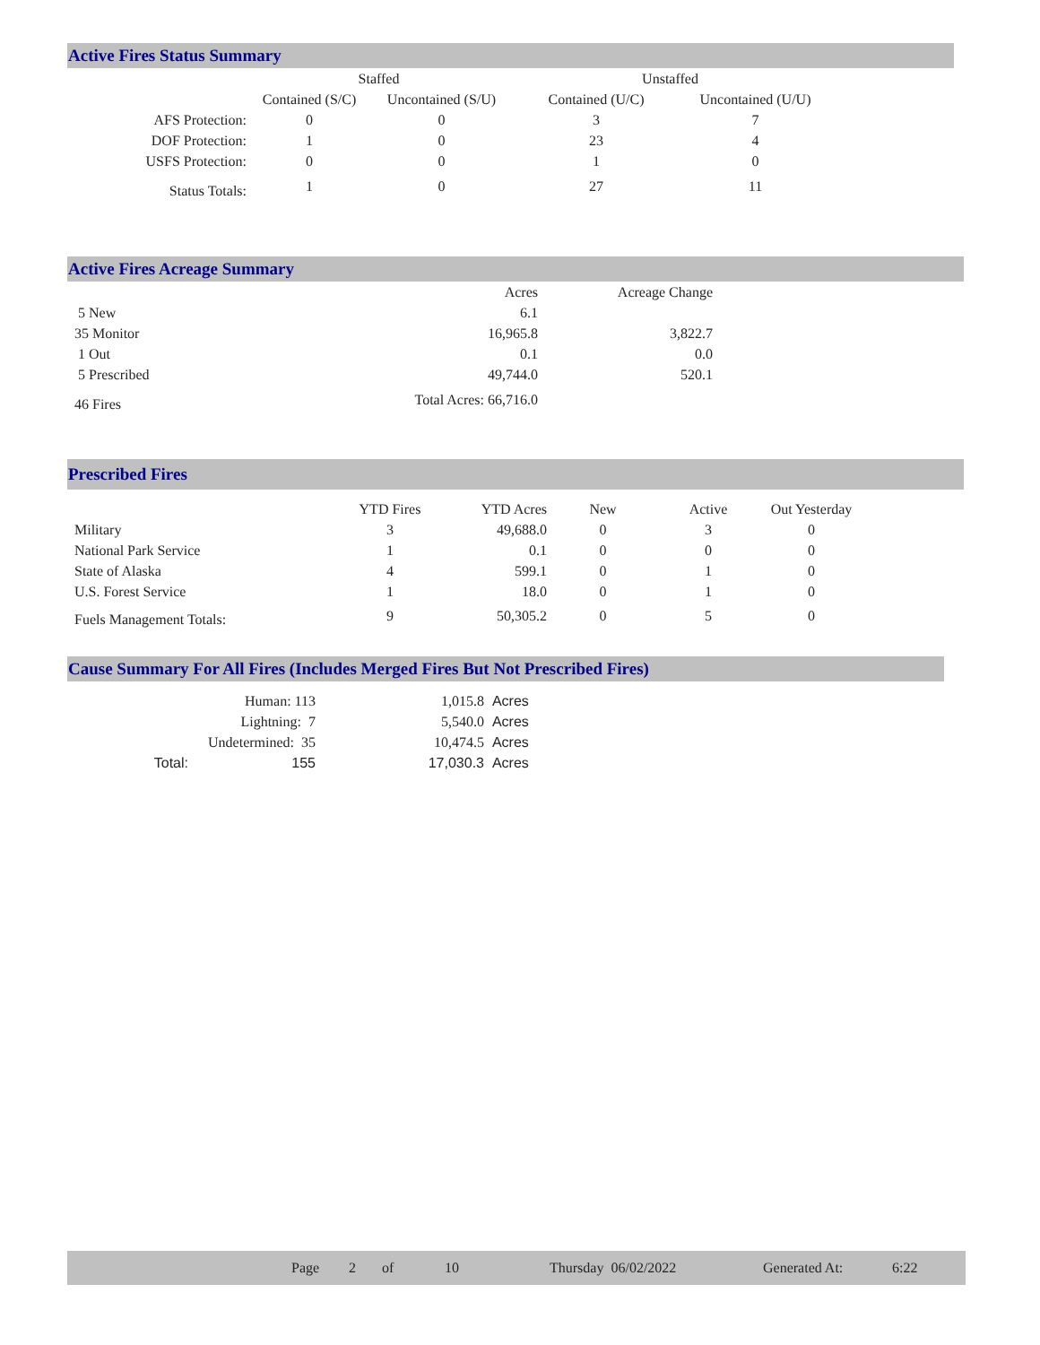Active Fires Status Summary
| | Staffed | | Unstaffed | |
| --- | --- | --- | --- | --- |
| | Contained (S/C) | Uncontained (S/U) | Contained (U/C) | Uncontained (U/U) |
| AFS Protection: | 0 | 0 | 3 | 7 |
| DOF Protection: | 1 | 0 | 23 | 4 |
| USFS Protection: | 0 | 0 | 1 | 0 |
| Status Totals: | 1 | 0 | 27 | 11 |
Active Fires Acreage Summary
| | Acres | Acreage Change |
| --- | --- | --- |
| 5 New | 6.1 | |
| 35 Monitor | 16,965.8 | 3,822.7 |
| 1 Out | 0.1 | 0.0 |
| 5 Prescribed | 49,744.0 | 520.1 |
| 46 Fires | Total Acres: 66,716.0 | |
Prescribed Fires
| | YTD Fires | YTD Acres | New | Active | Out Yesterday |
| --- | --- | --- | --- | --- | --- |
| Military | 3 | 49,688.0 | 0 | 3 | 0 |
| National Park Service | 1 | 0.1 | 0 | 0 | 0 |
| State of Alaska | 4 | 599.1 | 0 | 1 | 0 |
| U.S. Forest Service | 1 | 18.0 | 0 | 1 | 0 |
| Fuels Management Totals: | 9 | 50,305.2 | 0 | 5 | 0 |
Cause Summary For All Fires (Includes Merged Fires But Not Prescribed Fires)
| | Human: 113 | 1,015.8 | Acres |
| | Lightning: 7 | 5,540.0 | Acres |
| | Undetermined: 35 | 10,474.5 | Acres |
| Total: | 155 | 17,030.3 | Acres |
Page 2 of 10 Thursday 06/02/2022 Generated At: 6:22